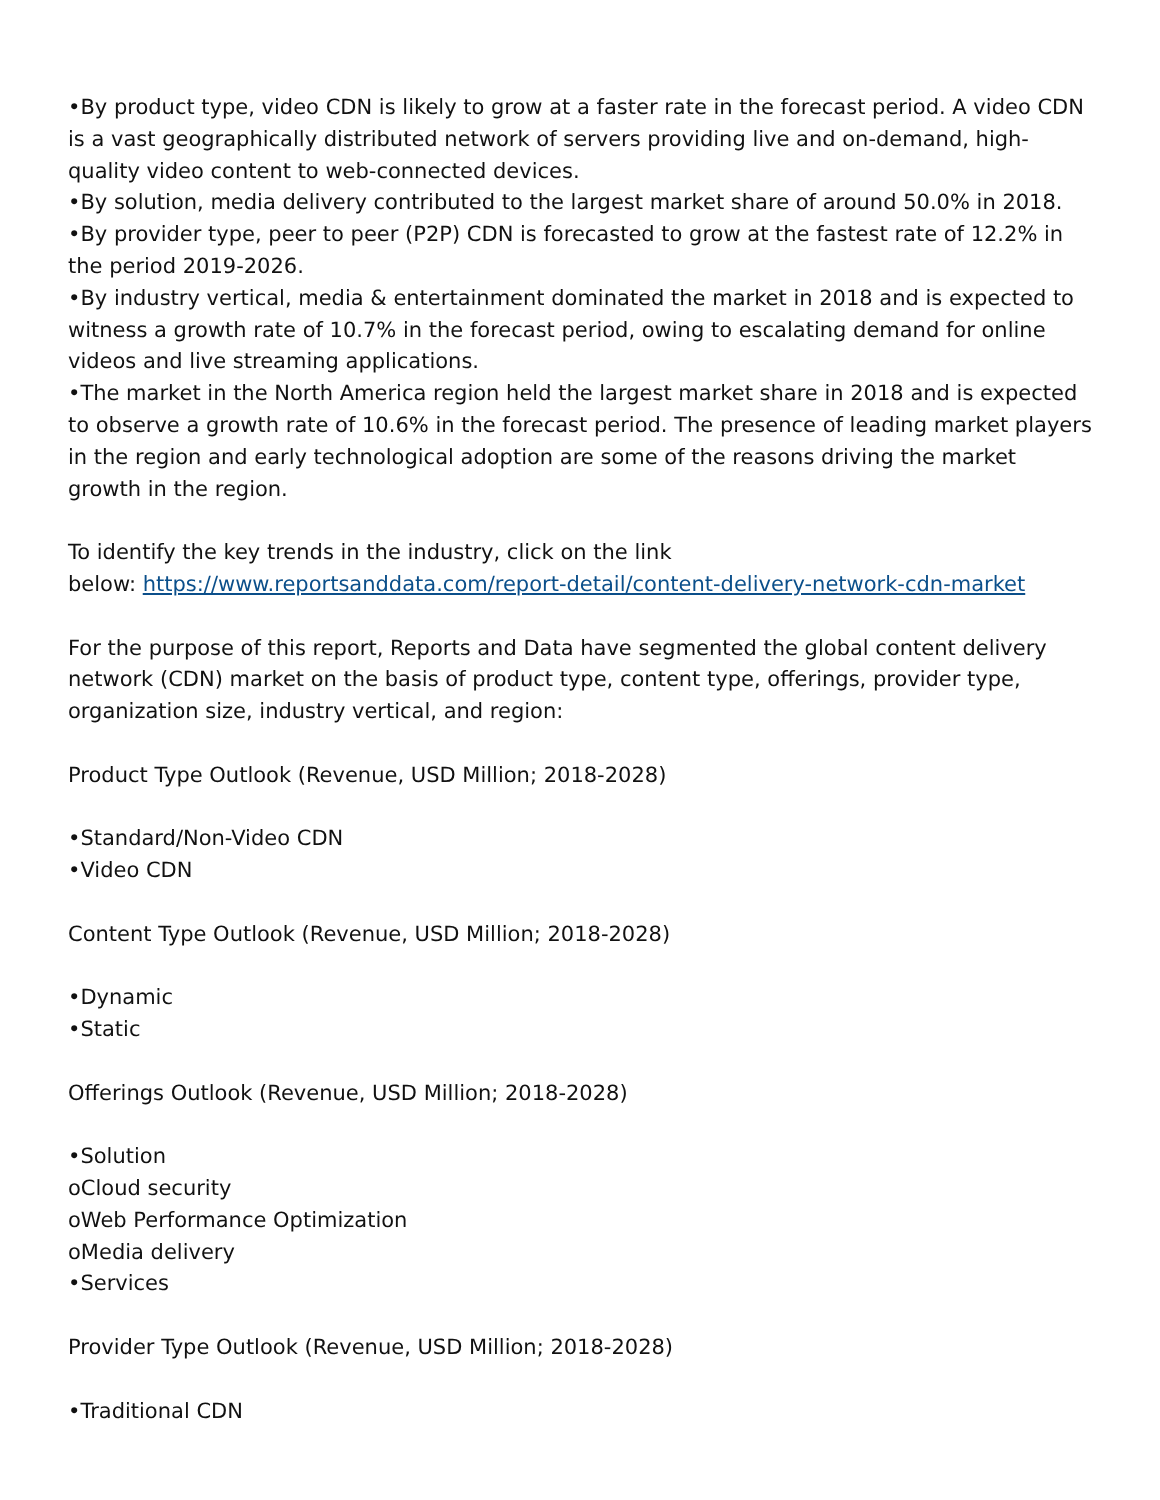•By product type, video CDN is likely to grow at a faster rate in the forecast period. A video CDN is a vast geographically distributed network of servers providing live and on-demand, high-quality video content to web-connected devices.
•By solution, media delivery contributed to the largest market share of around 50.0% in 2018.
•By provider type, peer to peer (P2P) CDN is forecasted to grow at the fastest rate of 12.2% in the period 2019-2026.
•By industry vertical, media & entertainment dominated the market in 2018 and is expected to witness a growth rate of 10.7% in the forecast period, owing to escalating demand for online videos and live streaming applications.
•The market in the North America region held the largest market share in 2018 and is expected to observe a growth rate of 10.6% in the forecast period. The presence of leading market players in the region and early technological adoption are some of the reasons driving the market growth in the region.
To identify the key trends in the industry, click on the link
below: https://www.reportsanddata.com/report-detail/content-delivery-network-cdn-market
For the purpose of this report, Reports and Data have segmented the global content delivery network (CDN) market on the basis of product type, content type, offerings, provider type, organization size, industry vertical, and region:
Product Type Outlook (Revenue, USD Million; 2018-2028)
•Standard/Non-Video CDN
•Video CDN
Content Type Outlook (Revenue, USD Million; 2018-2028)
•Dynamic
•Static
Offerings Outlook (Revenue, USD Million; 2018-2028)
•Solution
oCloud security
oWeb Performance Optimization
oMedia delivery
•Services
Provider Type Outlook (Revenue, USD Million; 2018-2028)
•Traditional CDN